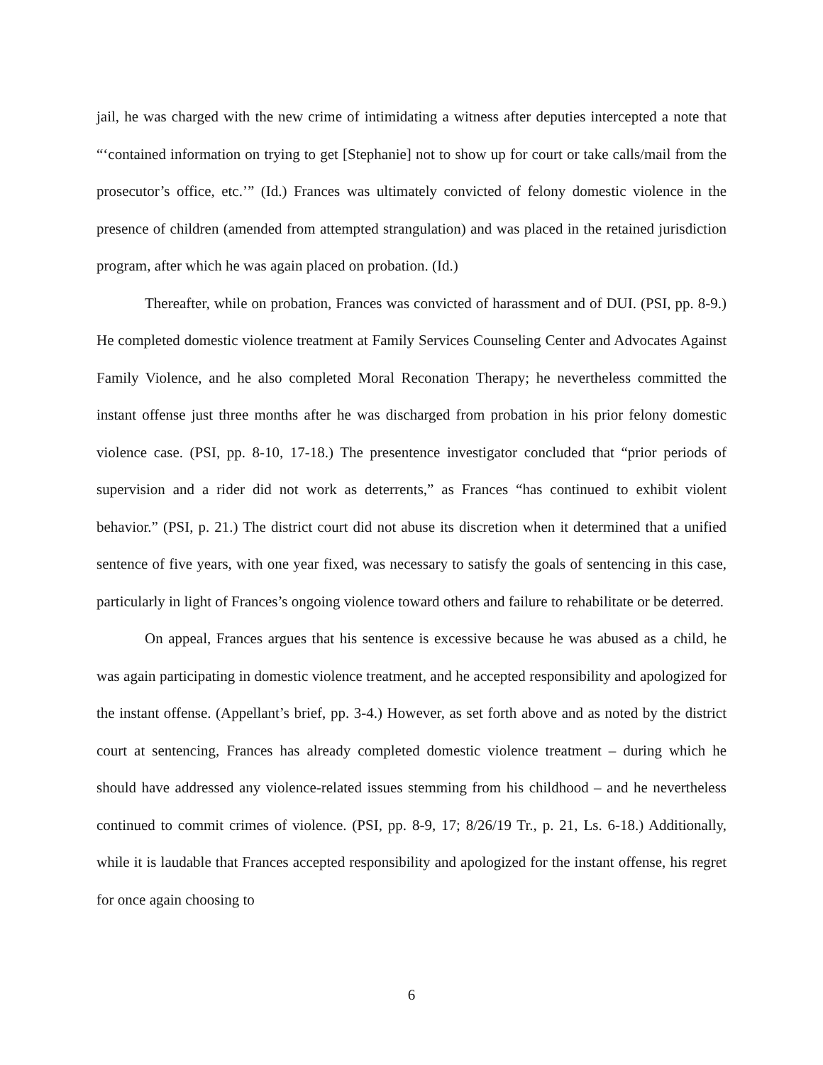jail, he was charged with the new crime of intimidating a witness after deputies intercepted a note that “‘contained information on trying to get [Stephanie] not to show up for court or take calls/mail from the prosecutor’s office, etc.’” (Id.) Frances was ultimately convicted of felony domestic violence in the presence of children (amended from attempted strangulation) and was placed in the retained jurisdiction program, after which he was again placed on probation. (Id.)
Thereafter, while on probation, Frances was convicted of harassment and of DUI. (PSI, pp. 8-9.) He completed domestic violence treatment at Family Services Counseling Center and Advocates Against Family Violence, and he also completed Moral Reconation Therapy; he nevertheless committed the instant offense just three months after he was discharged from probation in his prior felony domestic violence case. (PSI, pp. 8-10, 17-18.) The presentence investigator concluded that “prior periods of supervision and a rider did not work as deterrents,” as Frances “has continued to exhibit violent behavior.” (PSI, p. 21.) The district court did not abuse its discretion when it determined that a unified sentence of five years, with one year fixed, was necessary to satisfy the goals of sentencing in this case, particularly in light of Frances’s ongoing violence toward others and failure to rehabilitate or be deterred.
On appeal, Frances argues that his sentence is excessive because he was abused as a child, he was again participating in domestic violence treatment, and he accepted responsibility and apologized for the instant offense. (Appellant’s brief, pp. 3-4.) However, as set forth above and as noted by the district court at sentencing, Frances has already completed domestic violence treatment – during which he should have addressed any violence-related issues stemming from his childhood – and he nevertheless continued to commit crimes of violence. (PSI, pp. 8-9, 17; 8/26/19 Tr., p. 21, Ls. 6-18.) Additionally, while it is laudable that Frances accepted responsibility and apologized for the instant offense, his regret for once again choosing to
6